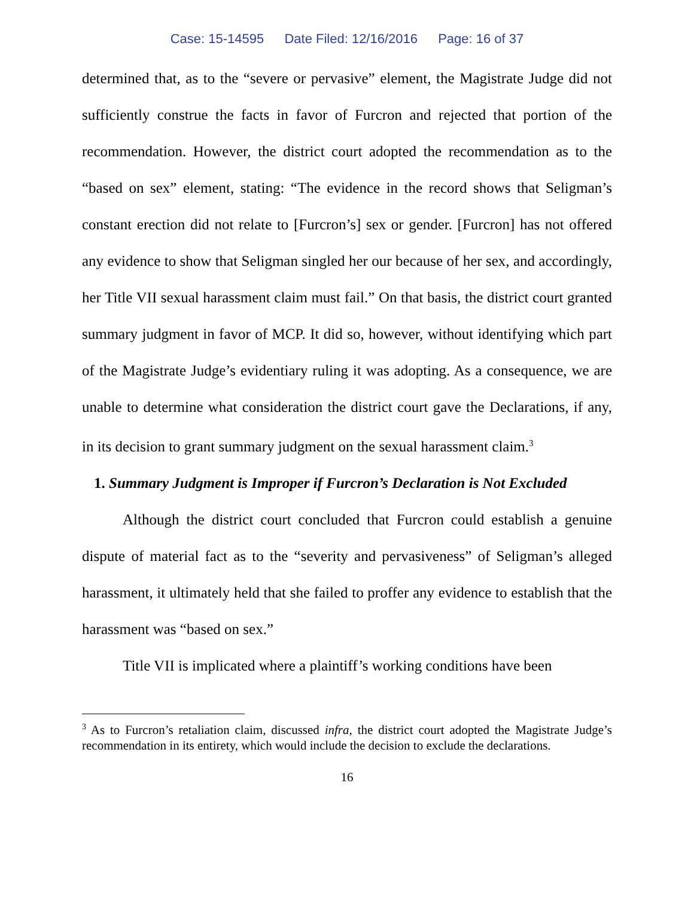Case: 15-14595 Date Filed: 12/16/2016 Page: 16 of 37
determined that, as to the “severe or pervasive” element, the Magistrate Judge did not sufficiently construe the facts in favor of Furcron and rejected that portion of the recommendation. However, the district court adopted the recommendation as to the “based on sex” element, stating: “The evidence in the record shows that Seligman’s constant erection did not relate to [Furcron’s] sex or gender. [Furcron] has not offered any evidence to show that Seligman singled her our because of her sex, and accordingly, her Title VII sexual harassment claim must fail.” On that basis, the district court granted summary judgment in favor of MCP. It did so, however, without identifying which part of the Magistrate Judge’s evidentiary ruling it was adopting. As a consequence, we are unable to determine what consideration the district court gave the Declarations, if any, in its decision to grant summary judgment on the sexual harassment claim.<sup>3</sup>
1. Summary Judgment is Improper if Furcron’s Declaration is Not Excluded
Although the district court concluded that Furcron could establish a genuine dispute of material fact as to the “severity and pervasiveness” of Seligman’s alleged harassment, it ultimately held that she failed to proffer any evidence to establish that the harassment was “based on sex.”
Title VII is implicated where a plaintiff’s working conditions have been
<sup>3</sup> As to Furcron’s retaliation claim, discussed infra, the district court adopted the Magistrate Judge’s recommendation in its entirety, which would include the decision to exclude the declarations.
16